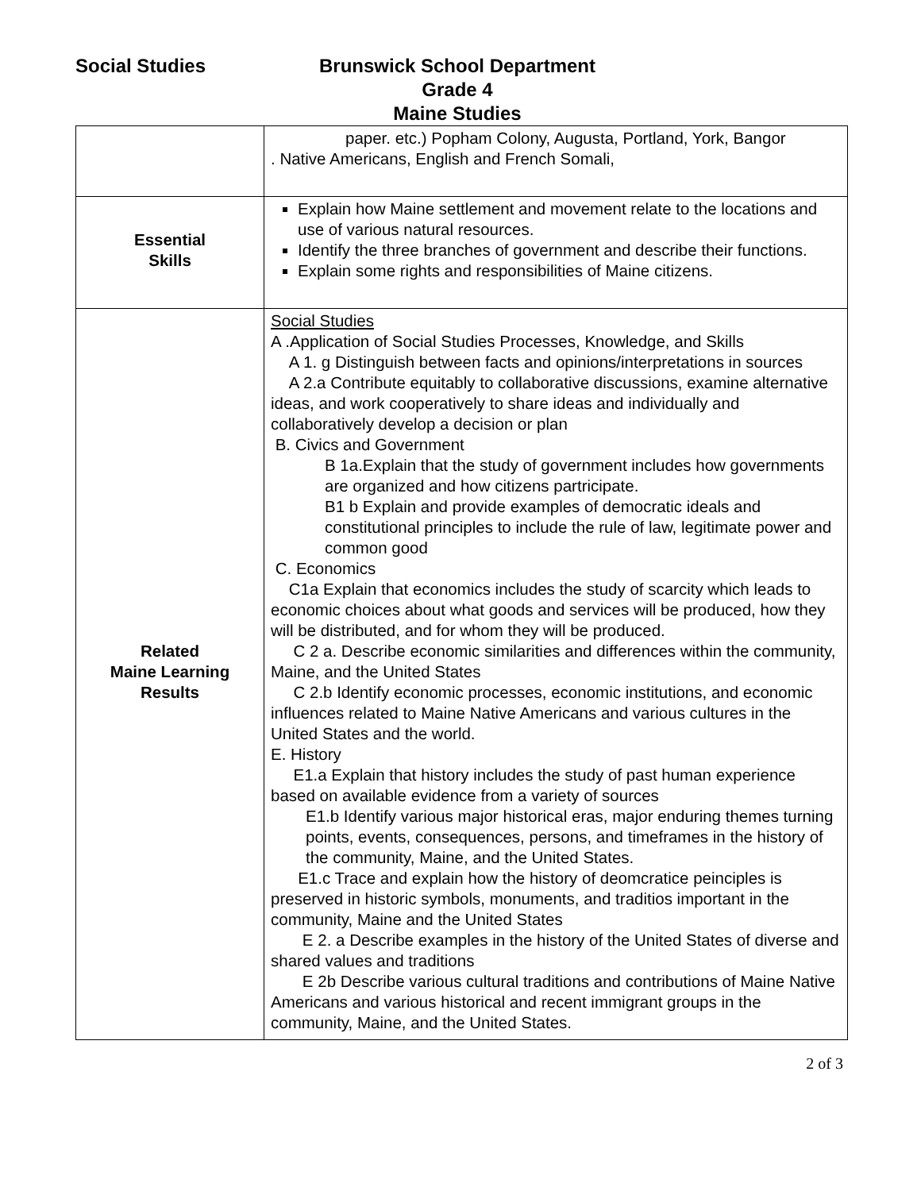Social Studies
Brunswick School Department
Grade 4
Maine Studies
| | paper. etc.) Popham Colony, Augusta, Portland, York, Bangor . Native Americans, English and French Somali, |
| Essential Skills | Explain how Maine settlement and movement relate to the locations and use of various natural resources. Identify the three branches of government and describe their functions. Explain some rights and responsibilities of Maine citizens. |
| Related Maine Learning Results | Social Studies A .Application of Social Studies Processes, Knowledge, and Skills A 1. g Distinguish between facts and opinions/interpretations in sources A 2.a Contribute equitably to collaborative discussions, examine alternative ideas, and work cooperatively to share ideas and individually and collaboratively develop a decision or plan B. Civics and Government B 1a.Explain that the study of government includes how governments are organized and how citizens partricipate. B1 b Explain and provide examples of democratic ideals and constitutional principles to include the rule of law, legitimate power and common good C. Economics C1a Explain that economics includes the study of scarcity which leads to economic choices about what goods and services will be produced, how they will be distributed, and for whom they will be produced. C 2 a. Describe economic similarities and differences within the community, Maine, and the United States C 2.b Identify economic processes, economic institutions, and economic influences related to Maine Native Americans and various cultures in the United States and the world. E. History E1.a Explain that history includes the study of past human experience based on available evidence from a variety of sources E1.b Identify various major historical eras, major enduring themes turning points, events, consequences, persons, and timeframes in the history of the community, Maine, and the United States. E1.c Trace and explain how the history of deomcratice peinciples is preserved in historic symbols, monuments, and traditios important in the community, Maine and the United States E 2. a Describe examples in the history of the United States of diverse and shared values and traditions E 2b Describe various cultural traditions and contributions of Maine Native Americans and various historical and recent immigrant groups in the community, Maine, and the United States. |
2 of 3